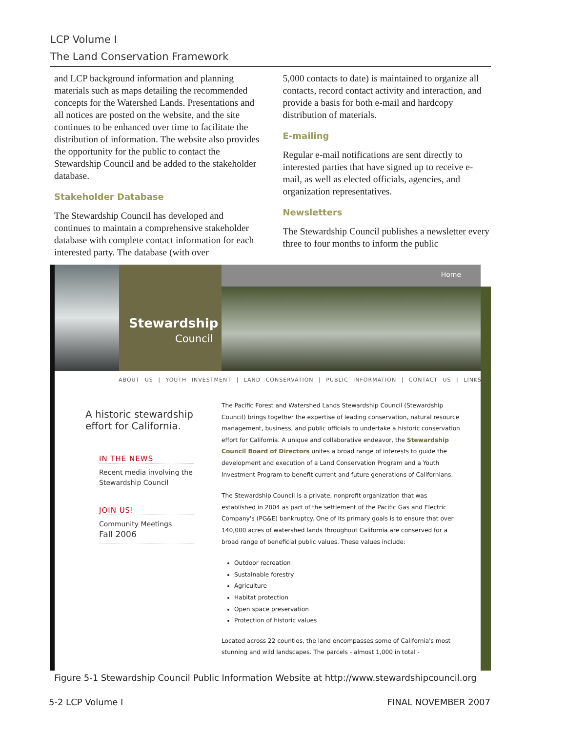LCP Volume I
The Land Conservation Framework
and LCP background information and planning materials such as maps detailing the recommended concepts for the Watershed Lands. Presentations and all notices are posted on the website, and the site continues to be enhanced over time to facilitate the distribution of information. The website also provides the opportunity for the public to contact the Stewardship Council and be added to the stakeholder database.
Stakeholder Database
The Stewardship Council has developed and continues to maintain a comprehensive stakeholder database with complete contact information for each interested party. The database (with over
5,000 contacts to date) is maintained to organize all contacts, record contact activity and interaction, and provide a basis for both e-mail and hardcopy distribution of materials.
E-mailing
Regular e-mail notifications are sent directly to interested parties that have signed up to receive e-mail, as well as elected officials, agencies, and organization representatives.
Newsletters
The Stewardship Council publishes a newsletter every three to four months to inform the public
Stewardship
Council
Home
ABOUT US | YOUTH INVESTMENT | LAND CONSERVATION | PUBLIC INFORMATION | CONTACT US | LINKS
A historic stewardship effort for California.
IN THE NEWS
Recent media involving the Stewardship Council
JOIN US!
Community Meetings
Fall 2006
The Pacific Forest and Watershed Lands Stewardship Council (Stewardship Council) brings together the expertise of leading conservation, natural resource management, business, and public officials to undertake a historic conservation effort for California. A unique and collaborative endeavor, the Stewardship Council Board of Directors unites a broad range of interests to guide the development and execution of a Land Conservation Program and a Youth Investment Program to benefit current and future generations of Californians.
The Stewardship Council is a private, nonprofit organization that was established in 2004 as part of the settlement of the Pacific Gas and Electric Company's (PG&E) bankruptcy. One of its primary goals is to ensure that over 140,000 acres of watershed lands throughout California are conserved for a broad range of beneficial public values. These values include:
Outdoor recreation
Sustainable forestry
Agriculture
Habitat protection
Open space preservation
Protection of historic values
Located across 22 counties, the land encompasses some of California's most stunning and wild landscapes. The parcels - almost 1,000 in total -
Figure 5-1 Stewardship Council Public Information Website at http://www.stewardshipcouncil.org
5-2 LCP Volume I FINAL NOVEMBER 2007